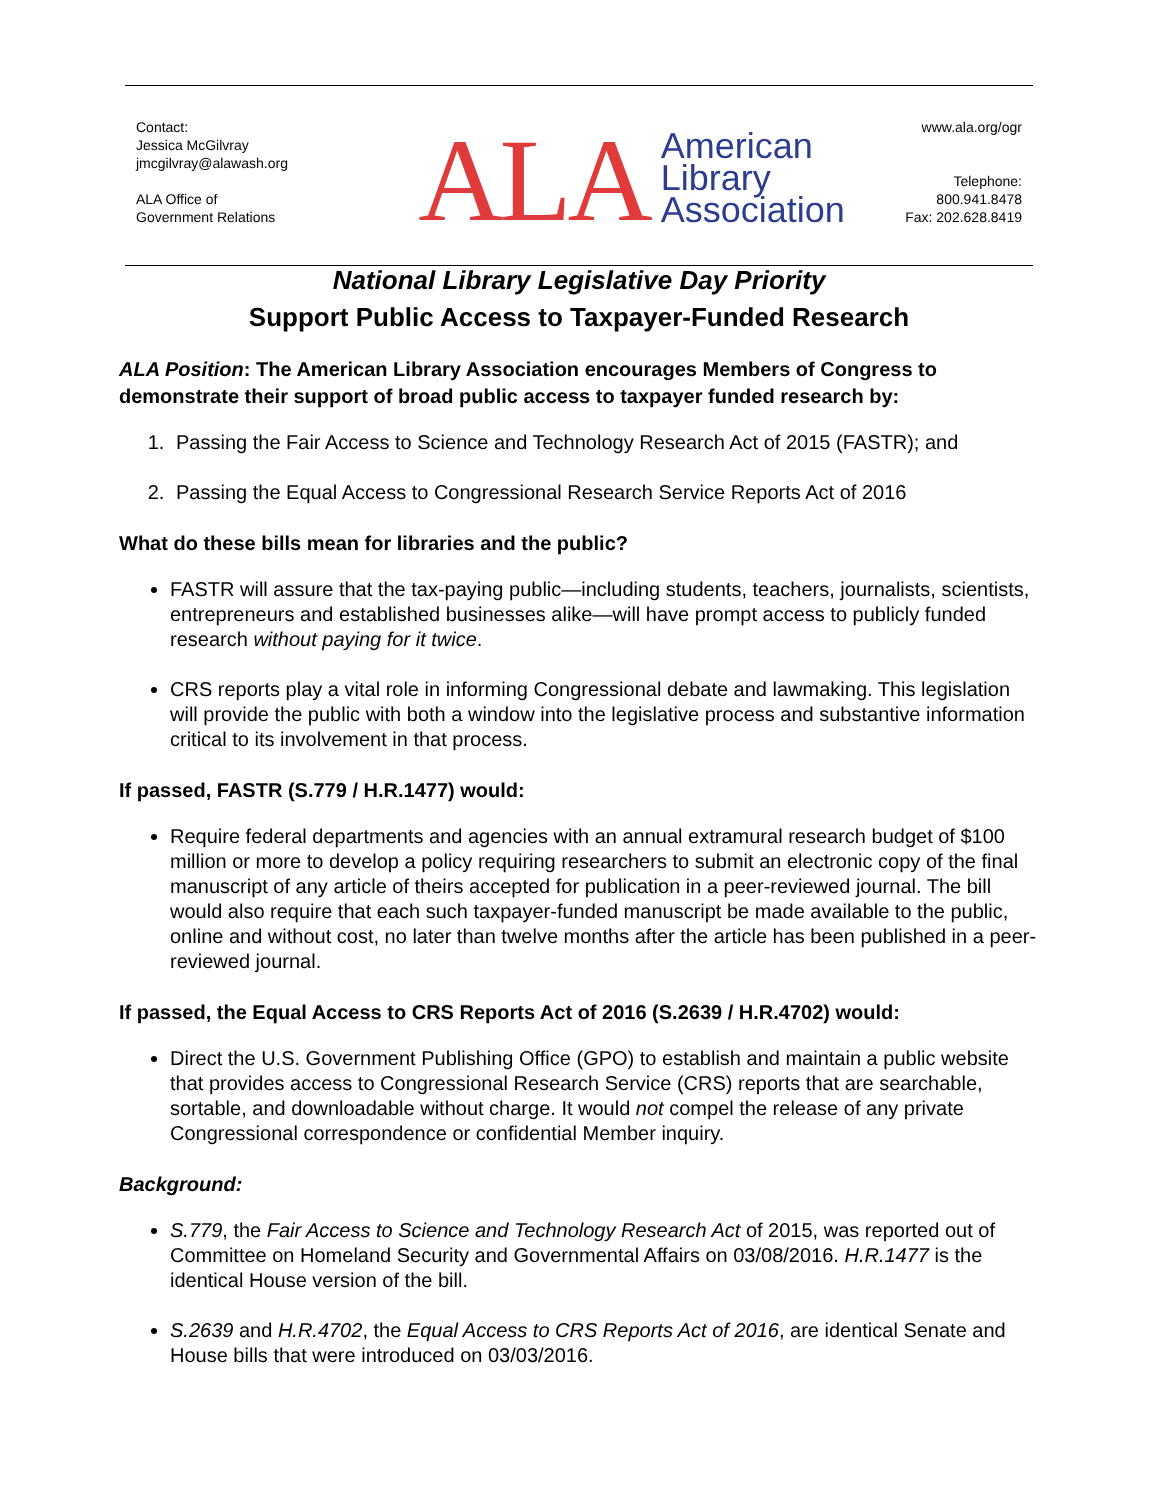Contact:
Jessica McGilvray
jmcgilvray@alawash.org
ALA Office of
Government Relations
ALA American
Library
Association
www.ala.org/ogr
Telephone:
800.941.8478
Fax: 202.628.8419
National Library Legislative Day Priority
Support Public Access to Taxpayer-Funded Research
ALA Position: The American Library Association encourages Members of Congress to demonstrate their support of broad public access to taxpayer funded research by:
1. Passing the Fair Access to Science and Technology Research Act of 2015 (FASTR); and
2. Passing the Equal Access to Congressional Research Service Reports Act of 2016
What do these bills mean for libraries and the public?
FASTR will assure that the tax-paying public—including students, teachers, journalists, scientists, entrepreneurs and established businesses alike—will have prompt access to publicly funded research without paying for it twice.
CRS reports play a vital role in informing Congressional debate and lawmaking. This legislation will provide the public with both a window into the legislative process and substantive information critical to its involvement in that process.
If passed, FASTR (S.779 / H.R.1477) would:
Require federal departments and agencies with an annual extramural research budget of $100 million or more to develop a policy requiring researchers to submit an electronic copy of the final manuscript of any article of theirs accepted for publication in a peer-reviewed journal. The bill would also require that each such taxpayer-funded manuscript be made available to the public, online and without cost, no later than twelve months after the article has been published in a peer-reviewed journal.
If passed, the Equal Access to CRS Reports Act of 2016 (S.2639 / H.R.4702) would:
Direct the U.S. Government Publishing Office (GPO) to establish and maintain a public website that provides access to Congressional Research Service (CRS) reports that are searchable, sortable, and downloadable without charge. It would not compel the release of any private Congressional correspondence or confidential Member inquiry.
Background:
S.779, the Fair Access to Science and Technology Research Act of 2015, was reported out of Committee on Homeland Security and Governmental Affairs on 03/08/2016. H.R.1477 is the identical House version of the bill.
S.2639 and H.R.4702, the Equal Access to CRS Reports Act of 2016, are identical Senate and House bills that were introduced on 03/03/2016.